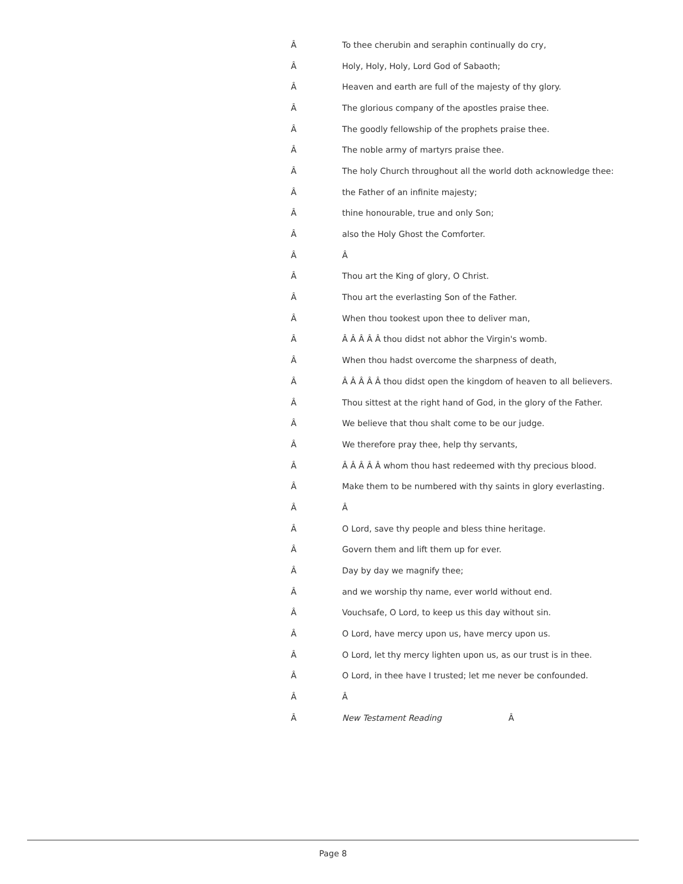Â To thee cherubin and seraphin continually do cry,
Â Holy, Holy, Holy, Lord God of Sabaoth;
Â Heaven and earth are full of the majesty of thy glory.
Â The glorious company of the apostles praise thee.
Â The goodly fellowship of the prophets praise thee.
Â The noble army of martyrs praise thee.
Â The holy Church throughout all the world doth acknowledge thee:
Âthe Father of an infinite majesty;
Âthine honourable, true and only Son;
Âalso the Holy Ghost the Comforter.
Â Â
Â Thou art the King of glory, O Christ.
Â Thou art the everlasting Son of the Father.
Â When thou tookest upon thee to deliver man,
Â Â Â Â Â Â thou didst not abhor the Virgin's womb.
Â When thou hadst overcome the sharpness of death,
Â Â Â Â Â Â thou didst open the kingdom of heaven to all believers.
Â Thou sittest at the right hand of God, in the glory of the Father.
Â We believe that thou shalt come to be our judge.
Â We therefore pray thee, help thy servants,
Â Â Â Â Â Â whom thou hast redeemed with thy precious blood.
Â Make them to be numbered with thy saints in glory everlasting.
Â Â
Â O Lord, save thy people and bless thine heritage.
Â Govern them and lift them up for ever.
Â Day by day we magnify thee;
Âand we worship thy name, ever world without end.
Â Vouchsafe, O Lord, to keep us this day without sin.
Â O Lord, have mercy upon us, have mercy upon us.
Â O Lord, let thy mercy lighten upon us, as our trust is in thee.
Â O Lord, in thee have I trusted; let me never be confounded.
Â Â
Â New Testament Reading Â
Page 8